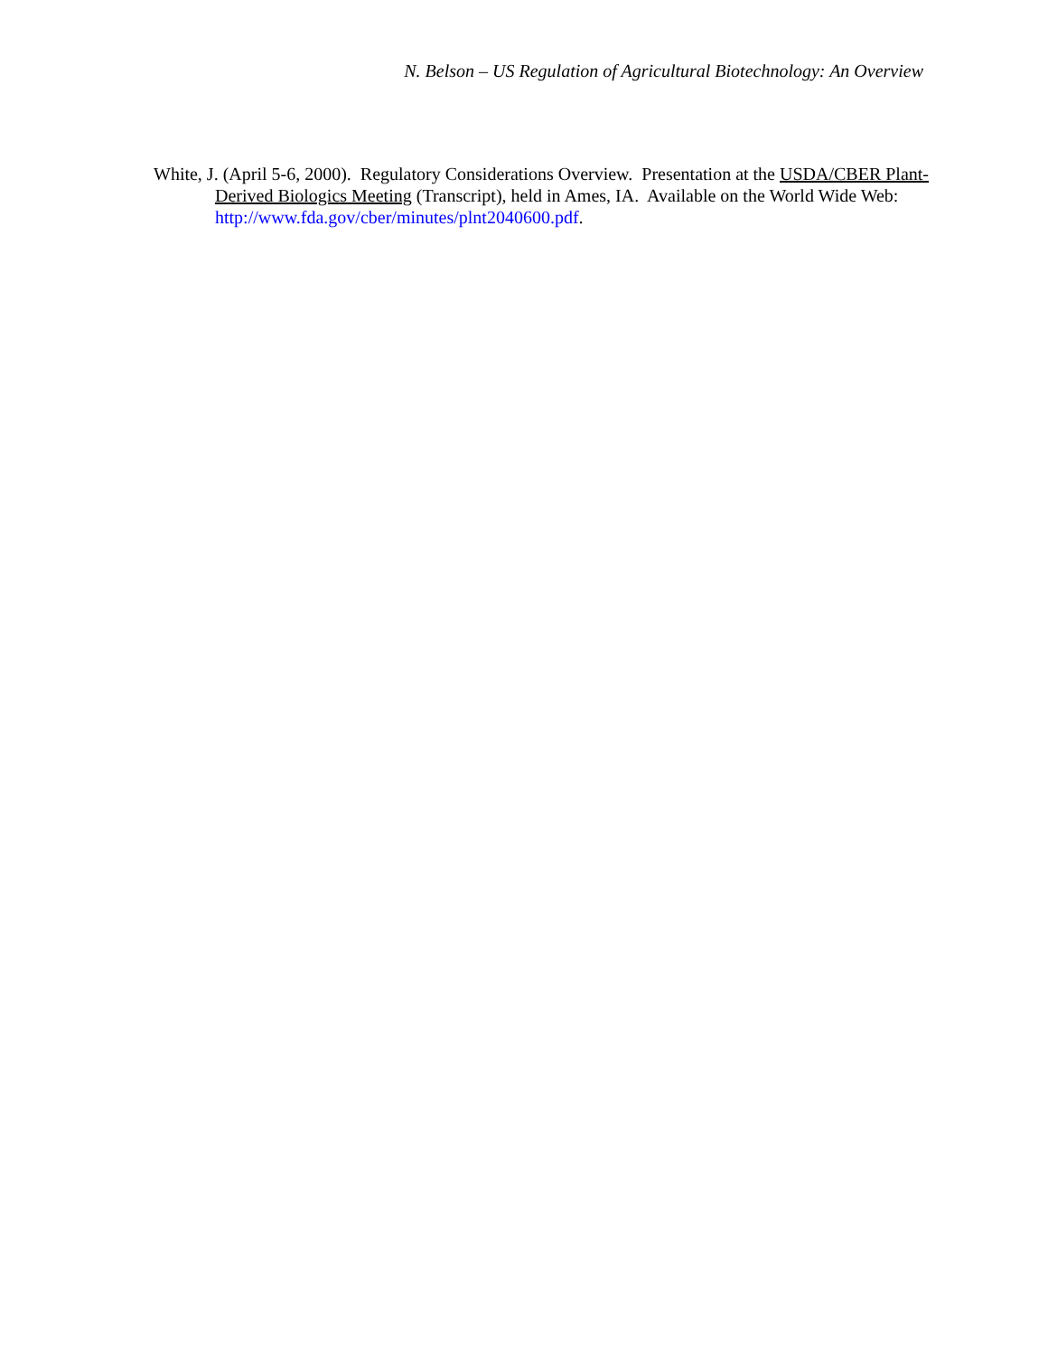N. Belson – US Regulation of Agricultural Biotechnology: An Overview
White, J. (April 5-6, 2000). Regulatory Considerations Overview. Presentation at the USDA/CBER Plant-Derived Biologics Meeting (Transcript), held in Ames, IA. Available on the World Wide Web: http://www.fda.gov/cber/minutes/plnt2040600.pdf.